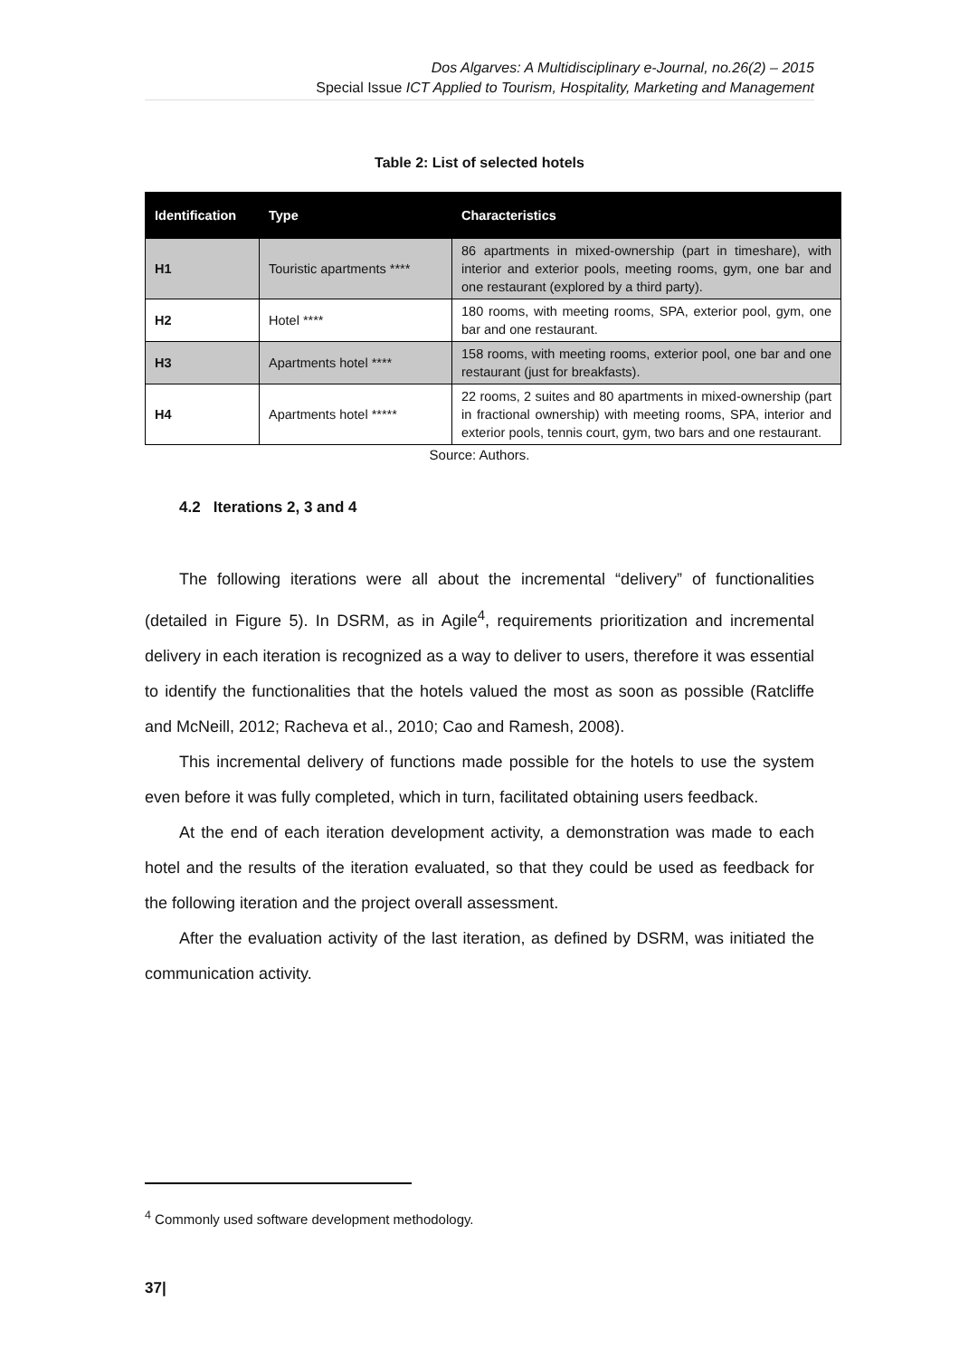Dos Algarves: A Multidisciplinary e-Journal, no.26(2) – 2015
Special Issue ICT Applied to Tourism, Hospitality, Marketing and Management
Table 2: List of selected hotels
| Identification | Type | Characteristics |
| --- | --- | --- |
| H1 | Touristic apartments **** | 86 apartments in mixed-ownership (part in timeshare), with interior and exterior pools, meeting rooms, gym, one bar and one restaurant (explored by a third party). |
| H2 | Hotel **** | 180 rooms, with meeting rooms, SPA, exterior pool, gym, one bar and one restaurant. |
| H3 | Apartments hotel **** | 158 rooms, with meeting rooms, exterior pool, one bar and one restaurant (just for breakfasts). |
| H4 | Apartments hotel ***** | 22 rooms, 2 suites and 80 apartments in mixed-ownership (part in fractional ownership) with meeting rooms, SPA, interior and exterior pools, tennis court, gym, two bars and one restaurant. |
Source: Authors.
4.2 Iterations 2, 3 and 4
The following iterations were all about the incremental “delivery” of functionalities (detailed in Figure 5). In DSRM, as in Agile<sup>4</sup>, requirements prioritization and incremental delivery in each iteration is recognized as a way to deliver to users, therefore it was essential to identify the functionalities that the hotels valued the most as soon as possible (Ratcliffe and McNeill, 2012; Racheva et al., 2010; Cao and Ramesh, 2008).
This incremental delivery of functions made possible for the hotels to use the system even before it was fully completed, which in turn, facilitated obtaining users feedback.
At the end of each iteration development activity, a demonstration was made to each hotel and the results of the iteration evaluated, so that they could be used as feedback for the following iteration and the project overall assessment.
After the evaluation activity of the last iteration, as defined by DSRM, was initiated the communication activity.
<sup>4</sup> Commonly used software development methodology.
37|